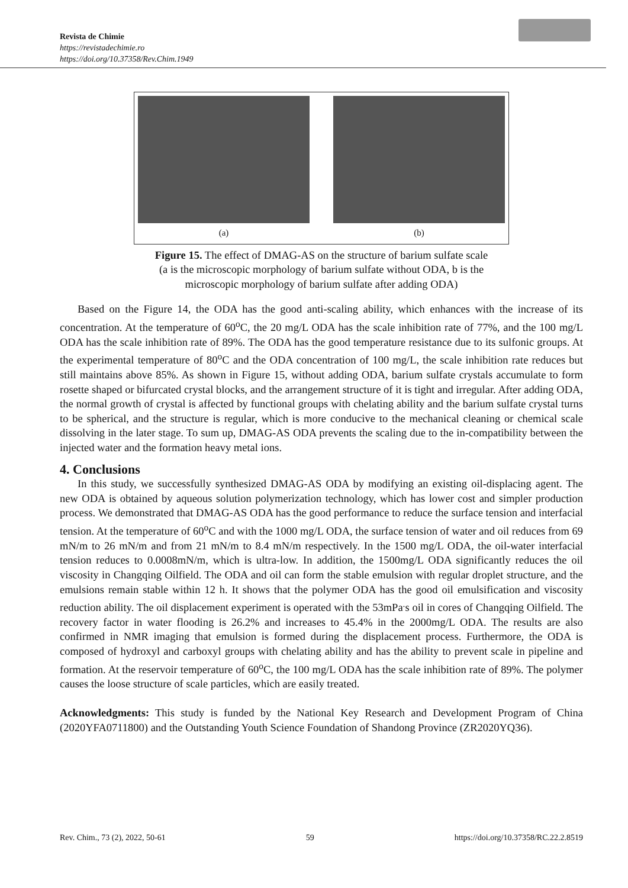Revista de Chimie
https://revistadechimie.ro
https://doi.org/10.37358/Rev.Chim.1949
(a) (b)
Figure 15. The effect of DMAG-AS on the structure of barium sulfate scale
(a is the microscopic morphology of barium sulfate without ODA, b is the
microscopic morphology of barium sulfate after adding ODA)
Based on the Figure 14, the ODA has the good anti-scaling ability, which enhances with the increase of its concentration. At the temperature of 60<sup>o</sup>C, the 20 mg/L ODA has the scale inhibition rate of 77%, and the 100 mg/L ODA has the scale inhibition rate of 89%. The ODA has the good temperature resistance due to its sulfonic groups. At the experimental temperature of 80<sup>o</sup>C and the ODA concentration of 100 mg/L, the scale inhibition rate reduces but still maintains above 85%. As shown in Figure 15, without adding ODA, barium sulfate crystals accumulate to form rosette shaped or bifurcated crystal blocks, and the arrangement structure of it is tight and irregular. After adding ODA, the normal growth of crystal is affected by functional groups with chelating ability and the barium sulfate crystal turns to be spherical, and the structure is regular, which is more conducive to the mechanical cleaning or chemical scale dissolving in the later stage. To sum up, DMAG-AS ODA prevents the scaling due to the in-compatibility between the injected water and the formation heavy metal ions.
4. Conclusions
In this study, we successfully synthesized DMAG-AS ODA by modifying an existing oil-displacing agent. The new ODA is obtained by aqueous solution polymerization technology, which has lower cost and simpler production process. We demonstrated that DMAG-AS ODA has the good performance to reduce the surface tension and interfacial tension. At the temperature of 60<sup>o</sup>C and with the 1000 mg/L ODA, the surface tension of water and oil reduces from 69 mN/m to 26 mN/m and from 21 mN/m to 8.4 mN/m respectively. In the 1500 mg/L ODA, the oil-water interfacial tension reduces to 0.0008mN/m, which is ultra-low. In addition, the 1500mg/L ODA significantly reduces the oil viscosity in Changqing Oilfield. The ODA and oil can form the stable emulsion with regular droplet structure, and the emulsions remain stable within 12 h. It shows that the polymer ODA has the good oil emulsification and viscosity reduction ability. The oil displacement experiment is operated with the 53mPa<sup>.</sup>s oil in cores of Changqing Oilfield. The recovery factor in water flooding is 26.2% and increases to 45.4% in the 2000mg/L ODA. The results are also confirmed in NMR imaging that emulsion is formed during the displacement process. Furthermore, the ODA is composed of hydroxyl and carboxyl groups with chelating ability and has the ability to prevent scale in pipeline and formation. At the reservoir temperature of 60<sup>o</sup>C, the 100 mg/L ODA has the scale inhibition rate of 89%. The polymer causes the loose structure of scale particles, which are easily treated.
Acknowledgments: This study is funded by the National Key Research and Development Program of China (2020YFA0711800) and the Outstanding Youth Science Foundation of Shandong Province (ZR2020YQ36).
Rev. Chim., 73 (2), 2022, 50-61 59 https://doi.org/10.37358/RC.22.2.8519